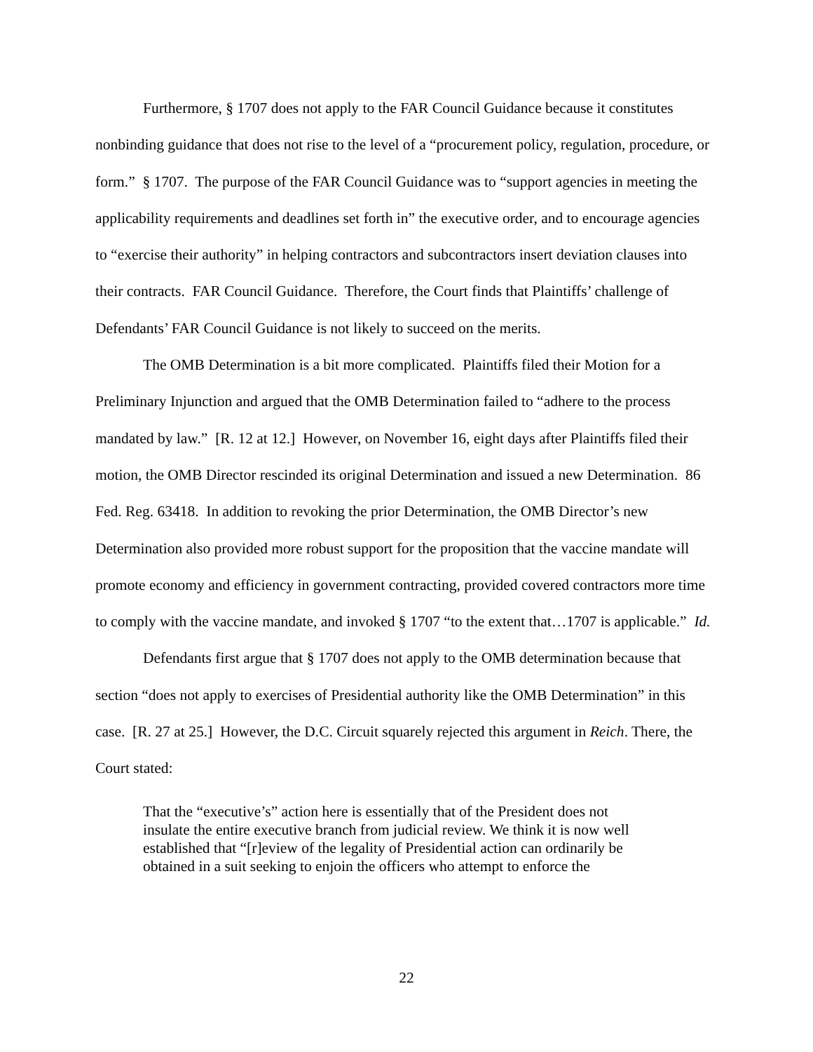Furthermore, § 1707 does not apply to the FAR Council Guidance because it constitutes nonbinding guidance that does not rise to the level of a “procurement policy, regulation, procedure, or form.” § 1707. The purpose of the FAR Council Guidance was to “support agencies in meeting the applicability requirements and deadlines set forth in” the executive order, and to encourage agencies to “exercise their authority” in helping contractors and subcontractors insert deviation clauses into their contracts. FAR Council Guidance. Therefore, the Court finds that Plaintiffs’ challenge of Defendants’ FAR Council Guidance is not likely to succeed on the merits.
The OMB Determination is a bit more complicated. Plaintiffs filed their Motion for a Preliminary Injunction and argued that the OMB Determination failed to “adhere to the process mandated by law.” [R. 12 at 12.] However, on November 16, eight days after Plaintiffs filed their motion, the OMB Director rescinded its original Determination and issued a new Determination. 86 Fed. Reg. 63418. In addition to revoking the prior Determination, the OMB Director’s new Determination also provided more robust support for the proposition that the vaccine mandate will promote economy and efficiency in government contracting, provided covered contractors more time to comply with the vaccine mandate, and invoked § 1707 “to the extent that…1707 is applicable.” Id.
Defendants first argue that § 1707 does not apply to the OMB determination because that section “does not apply to exercises of Presidential authority like the OMB Determination” in this case. [R. 27 at 25.] However, the D.C. Circuit squarely rejected this argument in Reich. There, the Court stated:
That the “executive’s” action here is essentially that of the President does not insulate the entire executive branch from judicial review. We think it is now well established that “[r]eview of the legality of Presidential action can ordinarily be obtained in a suit seeking to enjoin the officers who attempt to enforce the
22